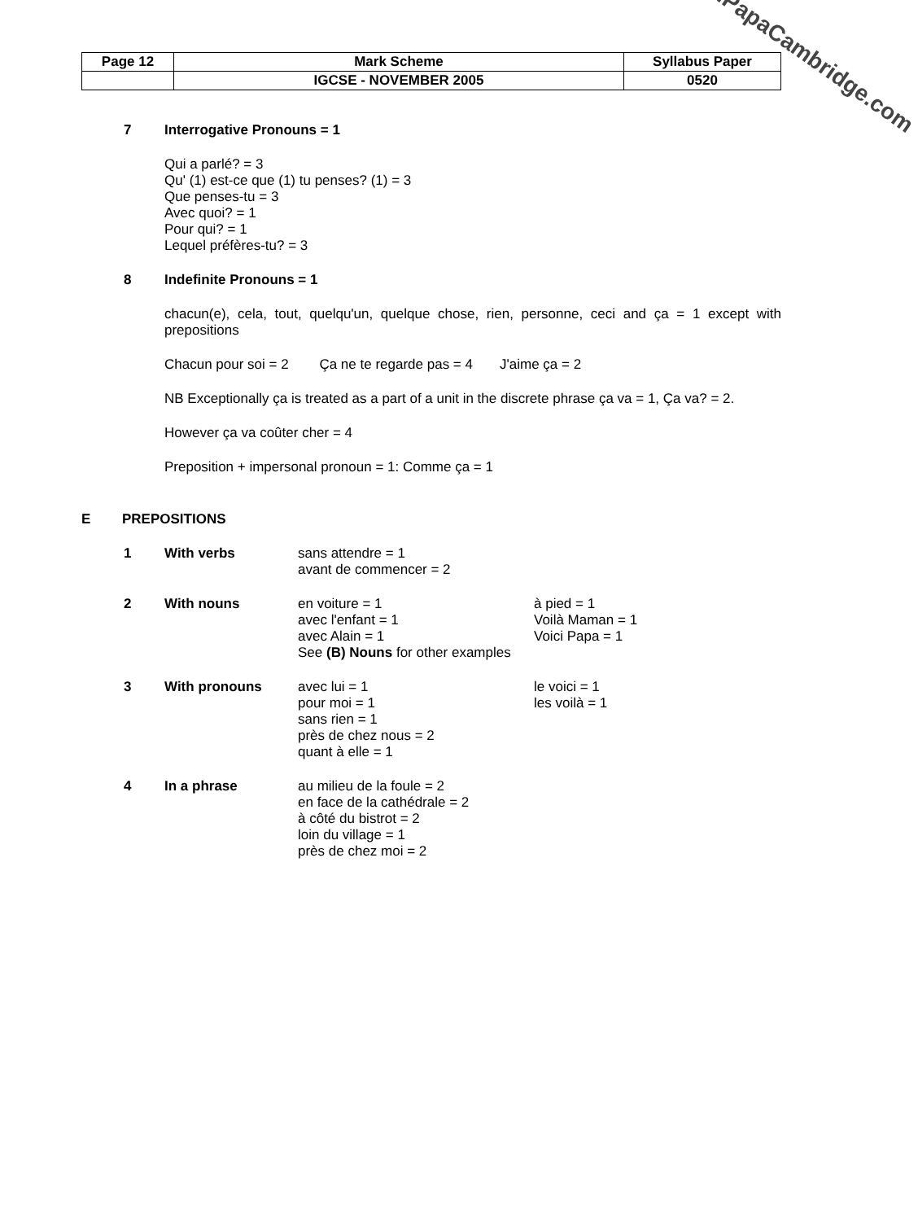| Page 12 | Mark Scheme | Syllabus Paper |
| | IGCSE - NOVEMBER 2005 | 0520 |
www.PapaCambridge.com
7 Interrogative Pronouns = 1
Qui a parlé? = 3
Qu' (1) est-ce que (1) tu penses? (1) = 3
Que penses-tu = 3
Avec quoi? = 1
Pour qui? = 1
Lequel préfères-tu? = 3
8 Indefinite Pronouns = 1
chacun(e), cela, tout, quelqu'un, quelque chose, rien, personne, ceci and ça = 1 except with prepositions
Chacun pour soi = 2 Ça ne te regarde pas = 4 J'aime ça = 2
NB Exceptionally ça is treated as a part of a unit in the discrete phrase ça va = 1, Ça va? = 2.
However ça va coûter cher = 4
Preposition + impersonal pronoun = 1: Comme ça = 1
E PREPOSITIONS
1 With verbs sans attendre = 1
avant de commencer = 2
2 With nouns en voiture = 1
avec l'enfant = 1
avec Alain = 1
à pied = 1
Voilà Maman = 1
Voici Papa = 1
See (B) Nouns for other examples
3 With pronouns avec lui = 1
pour moi = 1
sans rien = 1
près de chez nous = 2
quant à elle = 1
le voici = 1
les voilà = 1
4 In a phrase au milieu de la foule = 2
en face de la cathédrale = 2
à côté du bistrot = 2
loin du village = 1
près de chez moi = 2